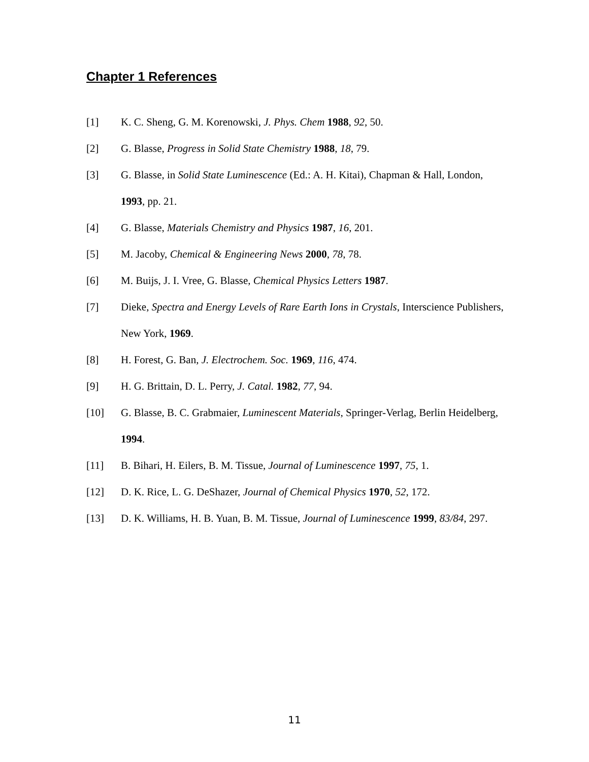Chapter 1 References
[1] K. C. Sheng, G. M. Korenowski, J. Phys. Chem 1988, 92, 50.
[2] G. Blasse, Progress in Solid State Chemistry 1988, 18, 79.
[3] G. Blasse, in Solid State Luminescence (Ed.: A. H. Kitai), Chapman & Hall, London, 1993, pp. 21.
[4] G. Blasse, Materials Chemistry and Physics 1987, 16, 201.
[5] M. Jacoby, Chemical & Engineering News 2000, 78, 78.
[6] M. Buijs, J. I. Vree, G. Blasse, Chemical Physics Letters 1987.
[7] Dieke, Spectra and Energy Levels of Rare Earth Ions in Crystals, Interscience Publishers, New York, 1969.
[8] H. Forest, G. Ban, J. Electrochem. Soc. 1969, 116, 474.
[9] H. G. Brittain, D. L. Perry, J. Catal. 1982, 77, 94.
[10] G. Blasse, B. C. Grabmaier, Luminescent Materials, Springer-Verlag, Berlin Heidelberg, 1994.
[11] B. Bihari, H. Eilers, B. M. Tissue, Journal of Luminescence 1997, 75, 1.
[12] D. K. Rice, L. G. DeShazer, Journal of Chemical Physics 1970, 52, 172.
[13] D. K. Williams, H. B. Yuan, B. M. Tissue, Journal of Luminescence 1999, 83/84, 297.
11